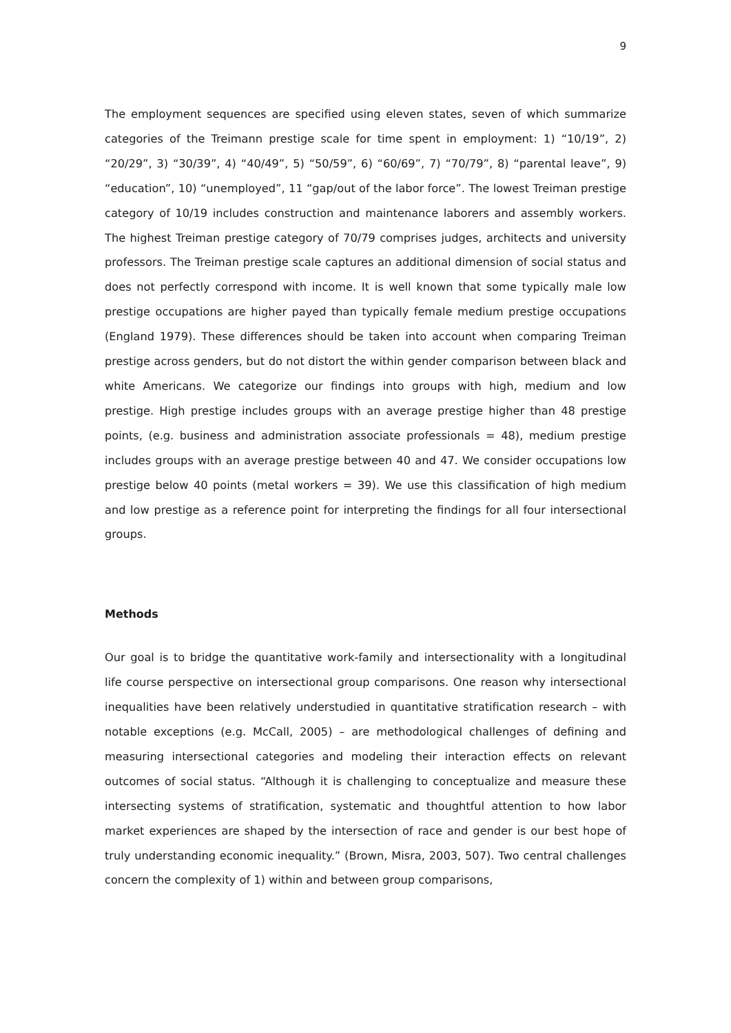9
The employment sequences are specified using eleven states, seven of which summarize categories of the Treimann prestige scale for time spent in employment: 1) “10/19”, 2) “20/29”, 3) “30/39”, 4) “40/49”, 5) “50/59”, 6) “60/69”, 7) “70/79”, 8) “parental leave”, 9) “education”, 10) “unemployed”, 11 “gap/out of the labor force”. The lowest Treiman prestige category of 10/19 includes construction and maintenance laborers and assembly workers. The highest Treiman prestige category of 70/79 comprises judges, architects and university professors. The Treiman prestige scale captures an additional dimension of social status and does not perfectly correspond with income. It is well known that some typically male low prestige occupations are higher payed than typically female medium prestige occupations (England 1979). These differences should be taken into account when comparing Treiman prestige across genders, but do not distort the within gender comparison between black and white Americans. We categorize our findings into groups with high, medium and low prestige. High prestige includes groups with an average prestige higher than 48 prestige points, (e.g. business and administration associate professionals = 48), medium prestige includes groups with an average prestige between 40 and 47. We consider occupations low prestige below 40 points (metal workers = 39). We use this classification of high medium and low prestige as a reference point for interpreting the findings for all four intersectional groups.
Methods
Our goal is to bridge the quantitative work-family and intersectionality with a longitudinal life course perspective on intersectional group comparisons. One reason why intersectional inequalities have been relatively understudied in quantitative stratification research – with notable exceptions (e.g. McCall, 2005) – are methodological challenges of defining and measuring intersectional categories and modeling their interaction effects on relevant outcomes of social status. “Although it is challenging to conceptualize and measure these intersecting systems of stratification, systematic and thoughtful attention to how labor market experiences are shaped by the intersection of race and gender is our best hope of truly understanding economic inequality.” (Brown, Misra, 2003, 507). Two central challenges concern the complexity of 1) within and between group comparisons,